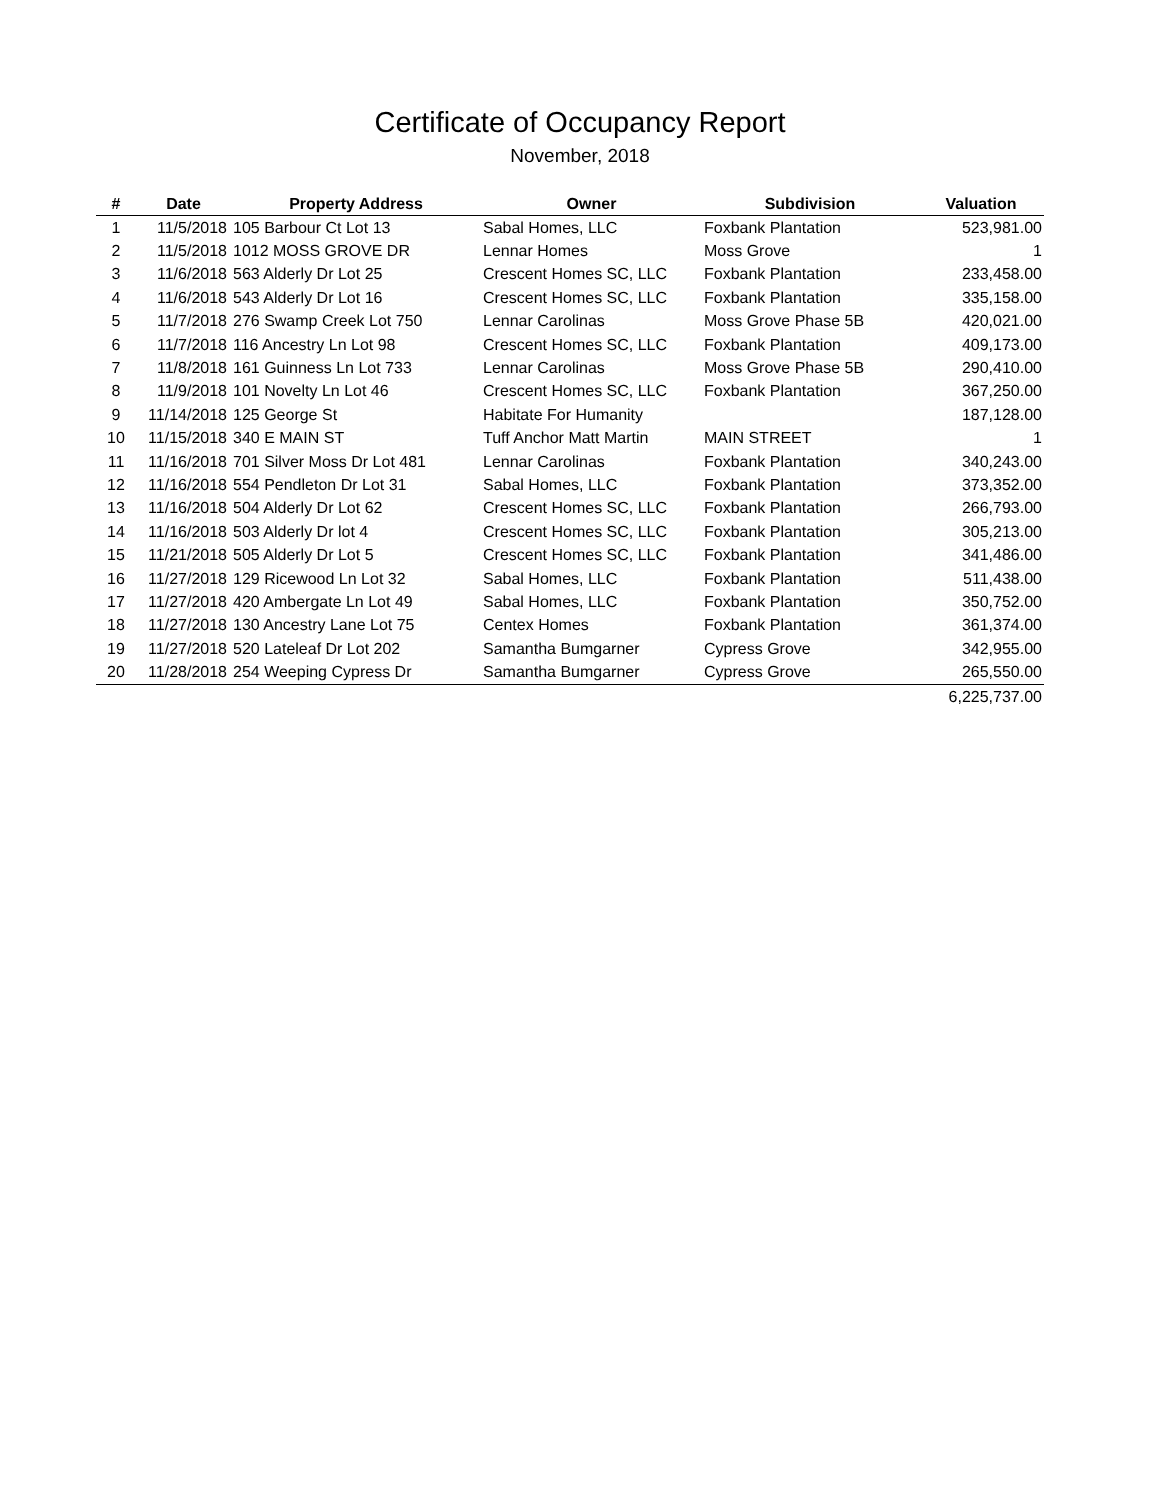Certificate of Occupancy Report
November, 2018
| # | Date | Property Address | Owner | Subdivision | Valuation |
| --- | --- | --- | --- | --- | --- |
| 1 | 11/5/2018 | 105 Barbour Ct Lot 13 | Sabal Homes, LLC | Foxbank Plantation | 523,981.00 |
| 2 | 11/5/2018 | 1012 MOSS GROVE DR | Lennar Homes | Moss Grove | 1 |
| 3 | 11/6/2018 | 563 Alderly Dr Lot 25 | Crescent Homes SC, LLC | Foxbank Plantation | 233,458.00 |
| 4 | 11/6/2018 | 543 Alderly Dr Lot 16 | Crescent Homes SC, LLC | Foxbank Plantation | 335,158.00 |
| 5 | 11/7/2018 | 276 Swamp Creek Lot 750 | Lennar Carolinas | Moss Grove Phase 5B | 420,021.00 |
| 6 | 11/7/2018 | 116 Ancestry Ln Lot 98 | Crescent Homes SC, LLC | Foxbank Plantation | 409,173.00 |
| 7 | 11/8/2018 | 161 Guinness Ln Lot 733 | Lennar Carolinas | Moss Grove Phase 5B | 290,410.00 |
| 8 | 11/9/2018 | 101 Novelty Ln Lot 46 | Crescent Homes SC, LLC | Foxbank Plantation | 367,250.00 |
| 9 | 11/14/2018 | 125 George St | Habitate For Humanity | | 187,128.00 |
| 10 | 11/15/2018 | 340 E MAIN ST | Tuff Anchor Matt Martin | MAIN STREET | 1 |
| 11 | 11/16/2018 | 701 Silver Moss Dr Lot 481 | Lennar Carolinas | Foxbank Plantation | 340,243.00 |
| 12 | 11/16/2018 | 554 Pendleton Dr Lot 31 | Sabal Homes, LLC | Foxbank Plantation | 373,352.00 |
| 13 | 11/16/2018 | 504 Alderly Dr Lot 62 | Crescent Homes SC, LLC | Foxbank Plantation | 266,793.00 |
| 14 | 11/16/2018 | 503 Alderly Dr lot 4 | Crescent Homes SC, LLC | Foxbank Plantation | 305,213.00 |
| 15 | 11/21/2018 | 505 Alderly Dr Lot 5 | Crescent Homes SC, LLC | Foxbank Plantation | 341,486.00 |
| 16 | 11/27/2018 | 129 Ricewood Ln Lot 32 | Sabal Homes, LLC | Foxbank Plantation | 511,438.00 |
| 17 | 11/27/2018 | 420 Ambergate Ln Lot 49 | Sabal Homes, LLC | Foxbank Plantation | 350,752.00 |
| 18 | 11/27/2018 | 130 Ancestry Lane Lot 75 | Centex Homes | Foxbank Plantation | 361,374.00 |
| 19 | 11/27/2018 | 520 Lateleaf Dr Lot 202 | Samantha Bumgarner | Cypress Grove | 342,955.00 |
| 20 | 11/28/2018 | 254 Weeping Cypress Dr | Samantha Bumgarner | Cypress Grove | 265,550.00 |
| | | | | | 6,225,737.00 |